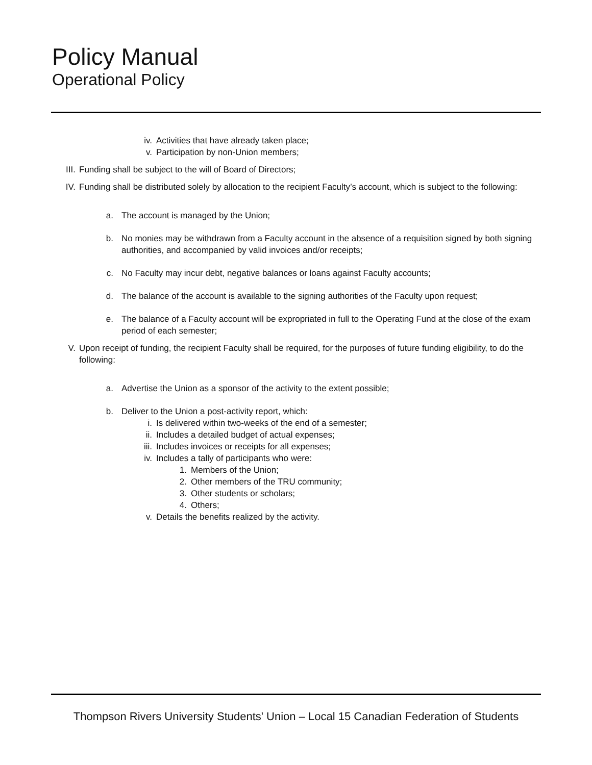Policy Manual
Operational Policy
iv. Activities that have already taken place;
v. Participation by non-Union members;
III. Funding shall be subject to the will of Board of Directors;
IV. Funding shall be distributed solely by allocation to the recipient Faculty’s account, which is subject to the following:
a. The account is managed by the Union;
b. No monies may be withdrawn from a Faculty account in the absence of a requisition signed by both signing authorities, and accompanied by valid invoices and/or receipts;
c. No Faculty may incur debt, negative balances or loans against Faculty accounts;
d. The balance of the account is available to the signing authorities of the Faculty upon request;
e. The balance of a Faculty account will be expropriated in full to the Operating Fund at the close of the exam period of each semester;
V. Upon receipt of funding, the recipient Faculty shall be required, for the purposes of future funding eligibility, to do the following:
a. Advertise the Union as a sponsor of the activity to the extent possible;
b. Deliver to the Union a post-activity report, which:
i. Is delivered within two-weeks of the end of a semester;
ii. Includes a detailed budget of actual expenses;
iii. Includes invoices or receipts for all expenses;
iv. Includes a tally of participants who were:
1. Members of the Union;
2. Other members of the TRU community;
3. Other students or scholars;
4. Others;
v. Details the benefits realized by the activity.
Thompson Rivers University Students' Union – Local 15 Canadian Federation of Students